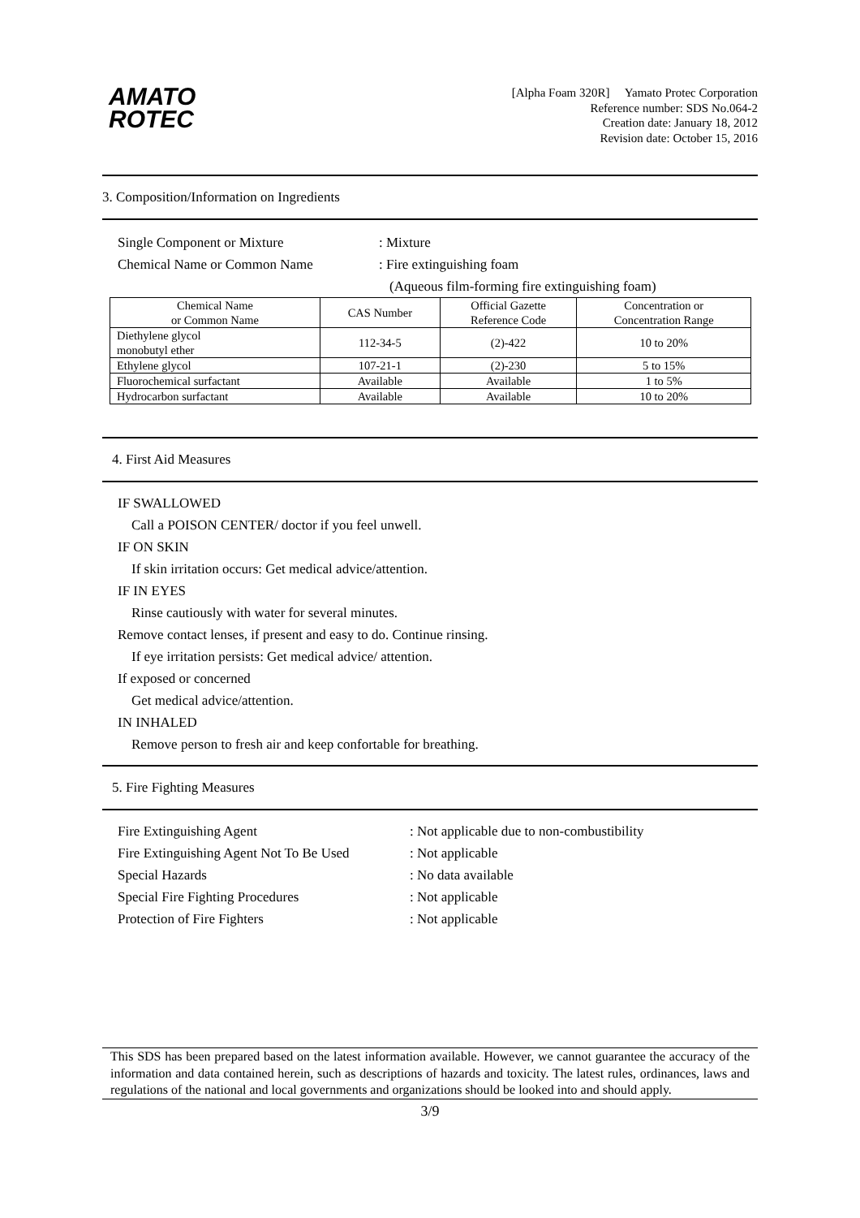AMATO
ROTEC
[Alpha Foam 320R] Yamato Protec Corporation
Reference number: SDS No.064-2
Creation date: January 18, 2012
Revision date: October 15, 2016
3. Composition/Information on Ingredients
Single Component or Mixture: Mixture
Chemical Name or Common Name: Fire extinguishing foam
(Aqueous film-forming fire extinguishing foam)
| Chemical Name or Common Name | CAS Number | Official Gazette Reference Code | Concentration or Concentration Range |
| --- | --- | --- | --- |
| Diethylene glycol monobutyl ether | 112-34-5 | (2)-422 | 10 to 20% |
| Ethylene glycol | 107-21-1 | (2)-230 | 5 to 15% |
| Fluorochemical surfactant | Available | Available | 1 to 5% |
| Hydrocarbon surfactant | Available | Available | 10 to 20% |
4. First Aid Measures
IF SWALLOWED
Call a POISON CENTER/ doctor if you feel unwell.
IF ON SKIN
If skin irritation occurs: Get medical advice/attention.
IF IN EYES
Rinse cautiously with water for several minutes.
Remove contact lenses, if present and easy to do. Continue rinsing.
If eye irritation persists: Get medical advice/ attention.
If exposed or concerned
Get medical advice/attention.
IN INHALED
Remove person to fresh air and keep confortable for breathing.
5. Fire Fighting Measures
Fire Extinguishing Agent: Not applicable due to non-combustibility
Fire Extinguishing Agent Not To Be Used: Not applicable
Special Hazards: No data available
Special Fire Fighting Procedures: Not applicable
Protection of Fire Fighters: Not applicable
This SDS has been prepared based on the latest information available. However, we cannot guarantee the accuracy of the information and data contained herein, such as descriptions of hazards and toxicity. The latest rules, ordinances, laws and regulations of the national and local governments and organizations should be looked into and should apply.
3/9